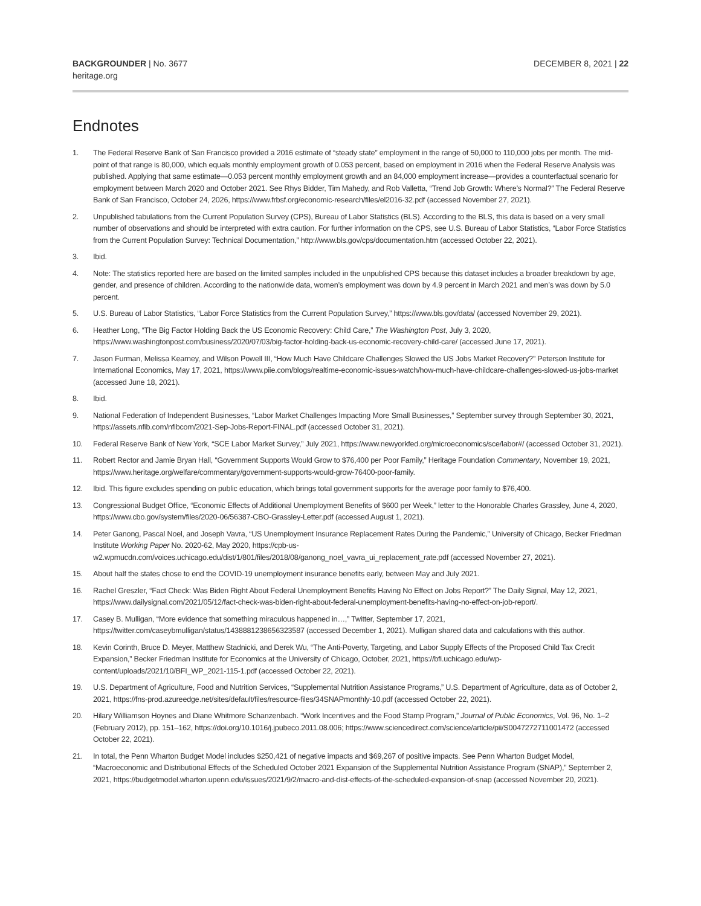BACKGROUNDER | No. 3677
heritage.org
DECEMBER 8, 2021 | 22
Endnotes
1. The Federal Reserve Bank of San Francisco provided a 2016 estimate of “steady state” employment in the range of 50,000 to 110,000 jobs per month. The mid-point of that range is 80,000, which equals monthly employment growth of 0.053 percent, based on employment in 2016 when the Federal Reserve Analysis was published. Applying that same estimate—0.053 percent monthly employment growth and an 84,000 employment increase—provides a counterfactual scenario for employment between March 2020 and October 2021. See Rhys Bidder, Tim Mahedy, and Rob Valletta, “Trend Job Growth: Where’s Normal?” The Federal Reserve Bank of San Francisco, October 24, 2026, https://www.frbsf.org/economic-research/files/el2016-32.pdf (accessed November 27, 2021).
2. Unpublished tabulations from the Current Population Survey (CPS), Bureau of Labor Statistics (BLS). According to the BLS, this data is based on a very small number of observations and should be interpreted with extra caution. For further information on the CPS, see U.S. Bureau of Labor Statistics, “Labor Force Statistics from the Current Population Survey: Technical Documentation,” http://www.bls.gov/cps/documentation.htm (accessed October 22, 2021).
3. Ibid.
4. Note: The statistics reported here are based on the limited samples included in the unpublished CPS because this dataset includes a broader breakdown by age, gender, and presence of children. According to the nationwide data, women’s employment was down by 4.9 percent in March 2021 and men’s was down by 5.0 percent.
5. U.S. Bureau of Labor Statistics, “Labor Force Statistics from the Current Population Survey,” https://www.bls.gov/data/ (accessed November 29, 2021).
6. Heather Long, “The Big Factor Holding Back the US Economic Recovery: Child Care,” The Washington Post, July 3, 2020, https://www.washingtonpost.com/business/2020/07/03/big-factor-holding-back-us-economic-recovery-child-care/ (accessed June 17, 2021).
7. Jason Furman, Melissa Kearney, and Wilson Powell III, “How Much Have Childcare Challenges Slowed the US Jobs Market Recovery?” Peterson Institute for International Economics, May 17, 2021, https://www.piie.com/blogs/realtime-economic-issues-watch/how-much-have-childcare-challenges-slowed-us-jobs-market (accessed June 18, 2021).
8. Ibid.
9. National Federation of Independent Businesses, “Labor Market Challenges Impacting More Small Businesses,” September survey through September 30, 2021, https://assets.nfib.com/nfibcom/2021-Sep-Jobs-Report-FINAL.pdf (accessed October 31, 2021).
10. Federal Reserve Bank of New York, “SCE Labor Market Survey,” July 2021, https://www.newyorkfed.org/microeconomics/sce/labor#/ (accessed October 31, 2021).
11. Robert Rector and Jamie Bryan Hall, “Government Supports Would Grow to $76,400 per Poor Family,” Heritage Foundation Commentary, November 19, 2021, https://www.heritage.org/welfare/commentary/government-supports-would-grow-76400-poor-family.
12. Ibid. This figure excludes spending on public education, which brings total government supports for the average poor family to $76,400.
13. Congressional Budget Office, “Economic Effects of Additional Unemployment Benefits of $600 per Week,” letter to the Honorable Charles Grassley, June 4, 2020, https://www.cbo.gov/system/files/2020-06/56387-CBO-Grassley-Letter.pdf (accessed August 1, 2021).
14. Peter Ganong, Pascal Noel, and Joseph Vavra, “US Unemployment Insurance Replacement Rates During the Pandemic,” University of Chicago, Becker Friedman Institute Working Paper No. 2020-62, May 2020, https://cpb-us-w2.wpmucdn.com/voices.uchicago.edu/dist/1/801/files/2018/08/ganong_noel_vavra_ui_replacement_rate.pdf (accessed November 27, 2021).
15. About half the states chose to end the COVID-19 unemployment insurance benefits early, between May and July 2021.
16. Rachel Greszler, “Fact Check: Was Biden Right About Federal Unemployment Benefits Having No Effect on Jobs Report?” The Daily Signal, May 12, 2021, https://www.dailysignal.com/2021/05/12/fact-check-was-biden-right-about-federal-unemployment-benefits-having-no-effect-on-job-report/.
17. Casey B. Mulligan, “More evidence that something miraculous happened in…,” Twitter, September 17, 2021, https://twitter.com/caseybmulligan/status/1438881238656323587 (accessed December 1, 2021). Mulligan shared data and calculations with this author.
18. Kevin Corinth, Bruce D. Meyer, Matthew Stadnicki, and Derek Wu, “The Anti-Poverty, Targeting, and Labor Supply Effects of the Proposed Child Tax Credit Expansion,” Becker Friedman Institute for Economics at the University of Chicago, October, 2021, https://bfi.uchicago.edu/wp-content/uploads/2021/10/BFI_WP_2021-115-1.pdf (accessed October 22, 2021).
19. U.S. Department of Agriculture, Food and Nutrition Services, “Supplemental Nutrition Assistance Programs,” U.S. Department of Agriculture, data as of October 2, 2021, https://fns-prod.azureedge.net/sites/default/files/resource-files/34SNAPmonthly-10.pdf (accessed October 22, 2021).
20. Hilary Williamson Hoynes and Diane Whitmore Schanzenbach. “Work Incentives and the Food Stamp Program,” Journal of Public Economics, Vol. 96, No. 1–2 (February 2012), pp. 151–162, https://doi.org/10.1016/j.jpubeco.2011.08.006; https://www.sciencedirect.com/science/article/pii/S0047272711001472 (accessed October 22, 2021).
21. In total, the Penn Wharton Budget Model includes $250,421 of negative impacts and $69,267 of positive impacts. See Penn Wharton Budget Model, “Macroeconomic and Distributional Effects of the Scheduled October 2021 Expansion of the Supplemental Nutrition Assistance Program (SNAP),” September 2, 2021, https://budgetmodel.wharton.upenn.edu/issues/2021/9/2/macro-and-dist-effects-of-the-scheduled-expansion-of-snap (accessed November 20, 2021).